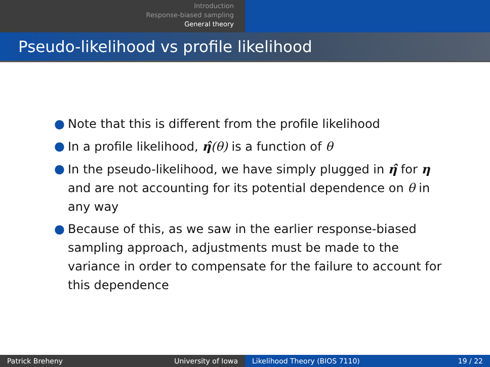Introduction
Response-biased sampling
General theory
Pseudo-likelihood vs profile likelihood
● Note that this is different from the profile likelihood
● In a profile likelihood, η̂(θ) is a function of θ
● In the pseudo-likelihood, we have simply plugged in η̂ for η and are not accounting for its potential dependence on θ in any way
● Because of this, as we saw in the earlier response-biased sampling approach, adjustments must be made to the variance in order to compensate for the failure to account for this dependence
Patrick Breheny University of Iowa Likelihood Theory (BIOS 7110) 19 / 22